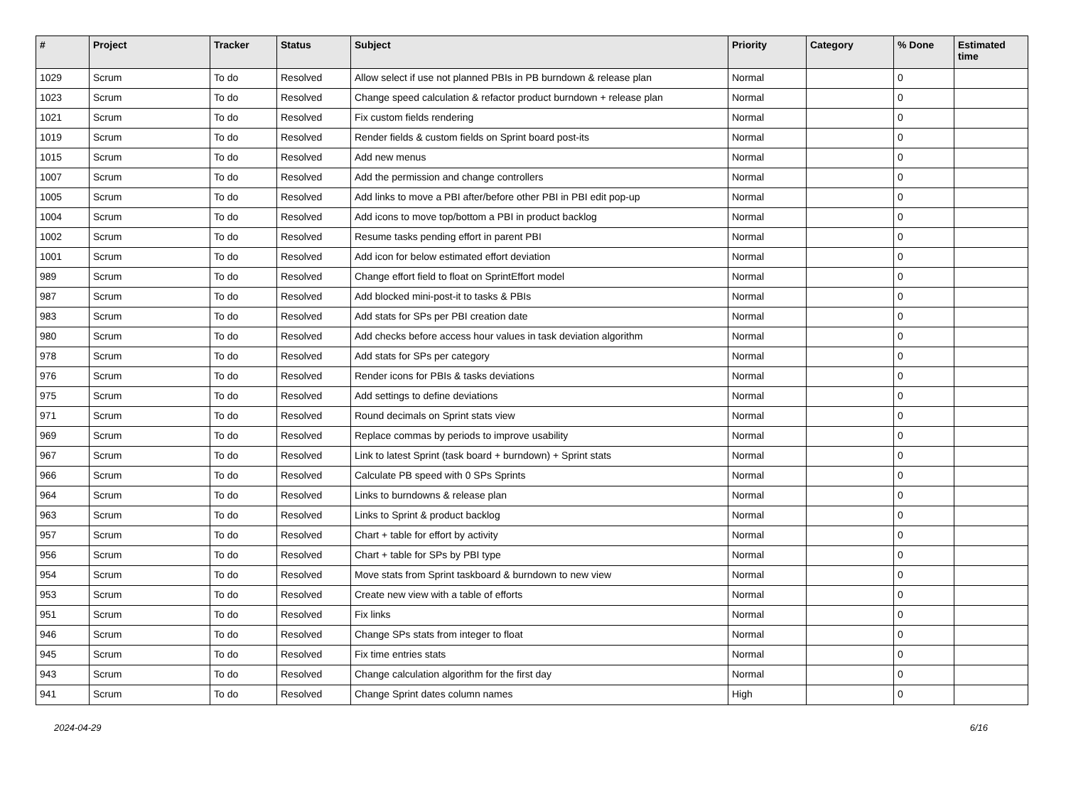| # | Project | Tracker | Status | Subject | Priority | Category | % Done | Estimated time |
| --- | --- | --- | --- | --- | --- | --- | --- | --- |
| 1029 | Scrum | To do | Resolved | Allow select if use not planned PBIs in PB burndown & release plan | Normal | | 0 | |
| 1023 | Scrum | To do | Resolved | Change speed calculation & refactor product burndown + release plan | Normal | | 0 | |
| 1021 | Scrum | To do | Resolved | Fix custom fields rendering | Normal | | 0 | |
| 1019 | Scrum | To do | Resolved | Render fields & custom fields on Sprint board post-its | Normal | | 0 | |
| 1015 | Scrum | To do | Resolved | Add new menus | Normal | | 0 | |
| 1007 | Scrum | To do | Resolved | Add the permission and change controllers | Normal | | 0 | |
| 1005 | Scrum | To do | Resolved | Add links to move a PBI after/before other PBI in PBI edit pop-up | Normal | | 0 | |
| 1004 | Scrum | To do | Resolved | Add icons to move top/bottom a PBI in product backlog | Normal | | 0 | |
| 1002 | Scrum | To do | Resolved | Resume tasks pending effort in parent PBI | Normal | | 0 | |
| 1001 | Scrum | To do | Resolved | Add icon for below estimated effort deviation | Normal | | 0 | |
| 989 | Scrum | To do | Resolved | Change effort field to float on SprintEffort model | Normal | | 0 | |
| 987 | Scrum | To do | Resolved | Add blocked mini-post-it to tasks & PBIs | Normal | | 0 | |
| 983 | Scrum | To do | Resolved | Add stats for SPs per PBI creation date | Normal | | 0 | |
| 980 | Scrum | To do | Resolved | Add checks before access hour values in task deviation algorithm | Normal | | 0 | |
| 978 | Scrum | To do | Resolved | Add stats for SPs per category | Normal | | 0 | |
| 976 | Scrum | To do | Resolved | Render icons for PBIs & tasks deviations | Normal | | 0 | |
| 975 | Scrum | To do | Resolved | Add settings to define deviations | Normal | | 0 | |
| 971 | Scrum | To do | Resolved | Round decimals on Sprint stats view | Normal | | 0 | |
| 969 | Scrum | To do | Resolved | Replace commas by periods to improve usability | Normal | | 0 | |
| 967 | Scrum | To do | Resolved | Link to latest Sprint (task board + burndown) + Sprint stats | Normal | | 0 | |
| 966 | Scrum | To do | Resolved | Calculate PB speed with 0 SPs Sprints | Normal | | 0 | |
| 964 | Scrum | To do | Resolved | Links to burndowns & release plan | Normal | | 0 | |
| 963 | Scrum | To do | Resolved | Links to Sprint & product backlog | Normal | | 0 | |
| 957 | Scrum | To do | Resolved | Chart + table for effort by activity | Normal | | 0 | |
| 956 | Scrum | To do | Resolved | Chart + table for SPs by PBI type | Normal | | 0 | |
| 954 | Scrum | To do | Resolved | Move stats from Sprint taskboard & burndown to new view | Normal | | 0 | |
| 953 | Scrum | To do | Resolved | Create new view with a table of efforts | Normal | | 0 | |
| 951 | Scrum | To do | Resolved | Fix links | Normal | | 0 | |
| 946 | Scrum | To do | Resolved | Change SPs stats from integer to float | Normal | | 0 | |
| 945 | Scrum | To do | Resolved | Fix time entries stats | Normal | | 0 | |
| 943 | Scrum | To do | Resolved | Change calculation algorithm for the first day | Normal | | 0 | |
| 941 | Scrum | To do | Resolved | Change Sprint dates column names | High | | 0 | |
2024-04-29 6/16